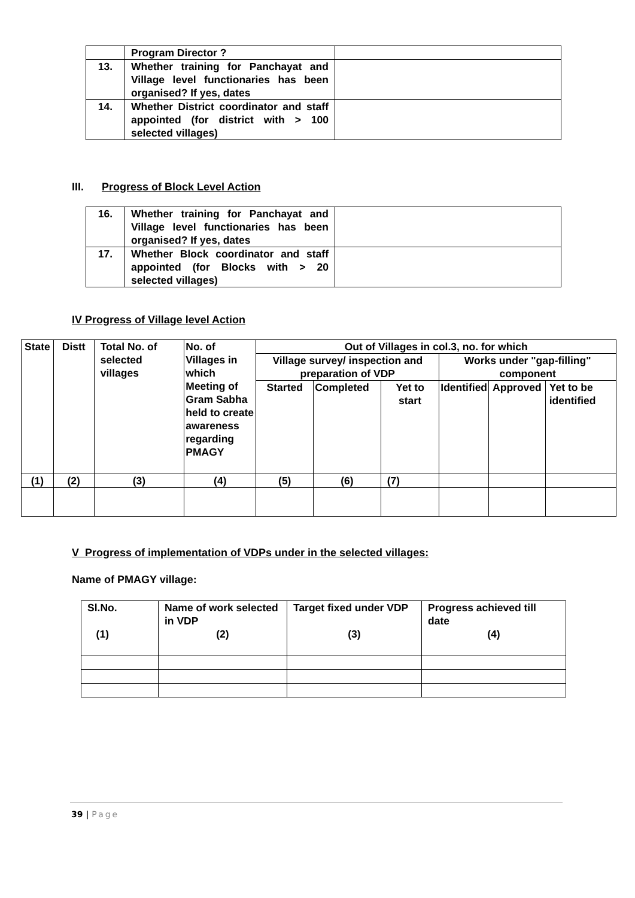| | Program Director ? | |
| 13. | Whether training for Panchayat and Village level functionaries has been organised? If yes, dates | |
| 14. | Whether District coordinator and staff appointed (for district with > 100 selected villages) | |
III. Progress of Block Level Action
| 16. | Whether training for Panchayat and Village level functionaries has been organised? If yes, dates | |
| 17. | Whether Block coordinator and staff appointed (for Blocks with > 20 selected villages) | |
IV Progress of Village level Action
| State | Distt | Total No. of selected villages | No. of Villages in which Meeting of Gram Sabha held to create awareness regarding PMAGY | Out of Villages in col.3, no. for which | | | | | |
| | | | | Village survey/ inspection and preparation of VDP | | | Works under "gap-filling" component | | |
| | | | | Started | Completed | Yet to start | Identified | Approved | Yet to be identified |
| (1) | (2) | (3) | (4) | (5) | (6) | (7) | | | |
V Progress of implementation of VDPs under in the selected villages:
Name of PMAGY village:
| Sl.No. (1) | Name of work selected in VDP (2) | Target fixed under VDP (3) | Progress achieved till date (4) |
39 | Page